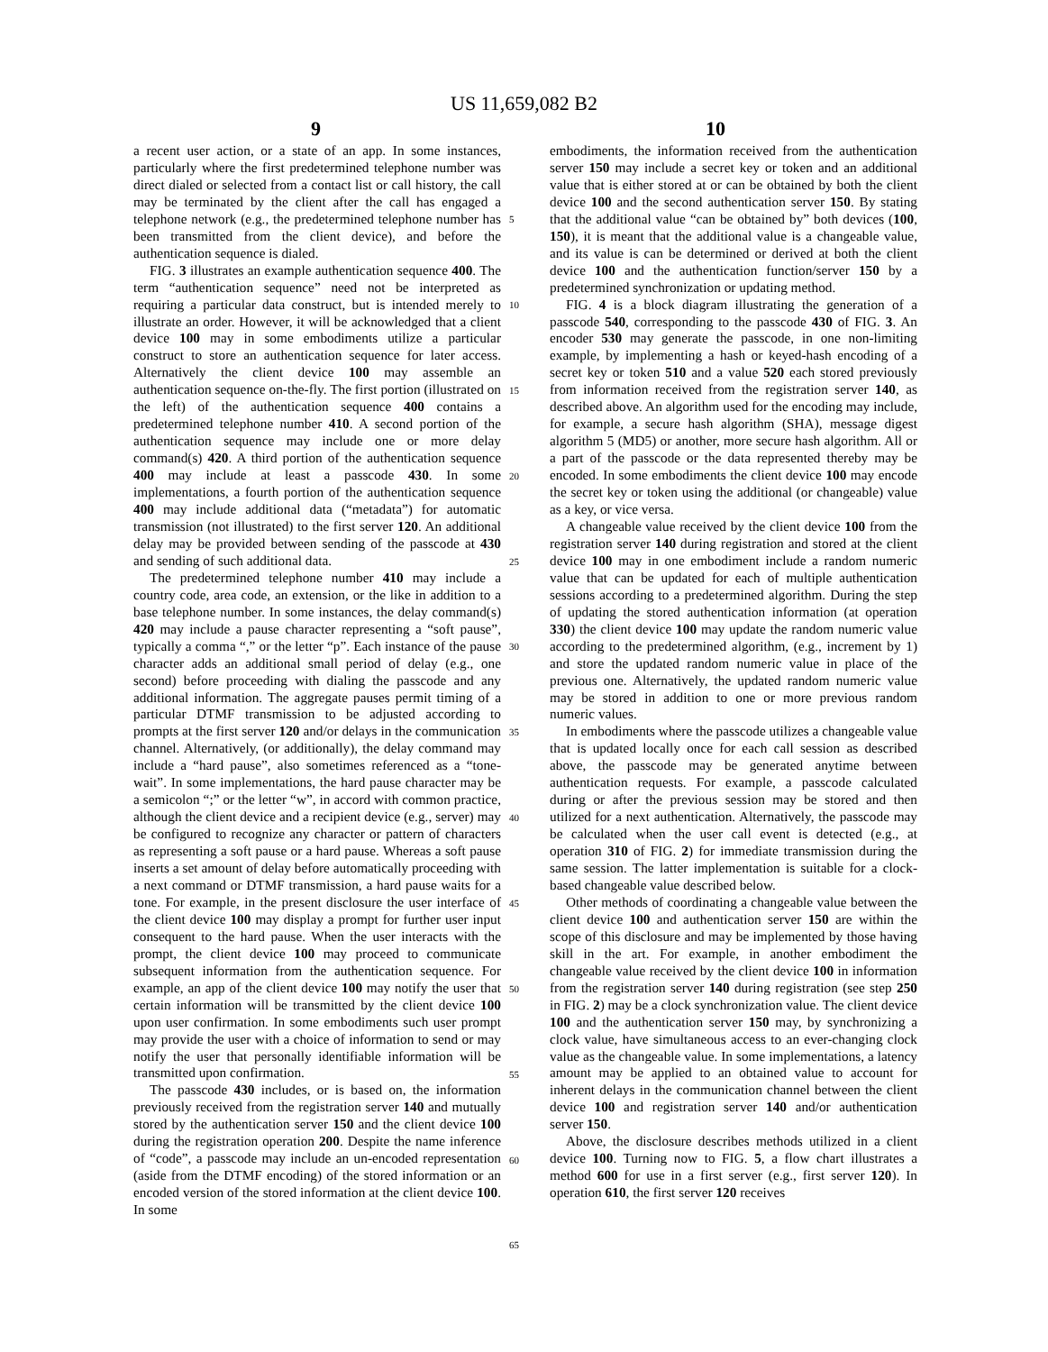US 11,659,082 B2
9 10
a recent user action, or a state of an app. In some instances, particularly where the first predetermined telephone number was direct dialed or selected from a contact list or call history, the call may be terminated by the client after the call has engaged a telephone network (e.g., the predetermined telephone number has been transmitted from the client device), and before the authentication sequence is dialed.
FIG. 3 illustrates an example authentication sequence 400. The term “authentication sequence” need not be interpreted as requiring a particular data construct, but is intended merely to illustrate an order. However, it will be acknowledged that a client device 100 may in some embodiments utilize a particular construct to store an authentication sequence for later access. Alternatively the client device 100 may assemble an authentication sequence on-the-fly. The first portion (illustrated on the left) of the authentication sequence 400 contains a predetermined telephone number 410. A second portion of the authentication sequence may include one or more delay command(s) 420. A third portion of the authentication sequence 400 may include at least a passcode 430. In some implementations, a fourth portion of the authentication sequence 400 may include additional data (“metadata”) for automatic transmission (not illustrated) to the first server 120. An additional delay may be provided between sending of the passcode at 430 and sending of such additional data.
The predetermined telephone number 410 may include a country code, area code, an extension, or the like in addition to a base telephone number. In some instances, the delay command(s) 420 may include a pause character representing a “soft pause”, typically a comma “,” or the letter “p”. Each instance of the pause character adds an additional small period of delay (e.g., one second) before proceeding with dialing the passcode and any additional information. The aggregate pauses permit timing of a particular DTMF transmission to be adjusted according to prompts at the first server 120 and/or delays in the communication channel. Alternatively, (or additionally), the delay command may include a “hard pause”, also sometimes referenced as a “tone-wait”. In some implementations, the hard pause character may be a semicolon “;” or the letter “w”, in accord with common practice, although the client device and a recipient device (e.g., server) may be configured to recognize any character or pattern of characters as representing a soft pause or a hard pause. Whereas a soft pause inserts a set amount of delay before automatically proceeding with a next command or DTMF transmission, a hard pause waits for a tone. For example, in the present disclosure the user interface of the client device 100 may display a prompt for further user input consequent to the hard pause. When the user interacts with the prompt, the client device 100 may proceed to communicate subsequent information from the authentication sequence. For example, an app of the client device 100 may notify the user that certain information will be transmitted by the client device 100 upon user confirmation. In some embodiments such user prompt may provide the user with a choice of information to send or may notify the user that personally identifiable information will be transmitted upon confirmation.
The passcode 430 includes, or is based on, the information previously received from the registration server 140 and mutually stored by the authentication server 150 and the client device 100 during the registration operation 200. Despite the name inference of “code”, a passcode may include an un-encoded representation (aside from the DTMF encoding) of the stored information or an encoded version of the stored information at the client device 100. In some
embodiments, the information received from the authentication server 150 may include a secret key or token and an additional value that is either stored at or can be obtained by both the client device 100 and the second authentication server 150. By stating that the additional value “can be obtained by” both devices (100, 150), it is meant that the additional value is a changeable value, and its value is can be determined or derived at both the client device 100 and the authentication function/server 150 by a predetermined synchronization or updating method.
FIG. 4 is a block diagram illustrating the generation of a passcode 540, corresponding to the passcode 430 of FIG. 3. An encoder 530 may generate the passcode, in one non-limiting example, by implementing a hash or keyed-hash encoding of a secret key or token 510 and a value 520 each stored previously from information received from the registration server 140, as described above. An algorithm used for the encoding may include, for example, a secure hash algorithm (SHA), message digest algorithm 5 (MD5) or another, more secure hash algorithm. All or a part of the passcode or the data represented thereby may be encoded. In some embodiments the client device 100 may encode the secret key or token using the additional (or changeable) value as a key, or vice versa.
A changeable value received by the client device 100 from the registration server 140 during registration and stored at the client device 100 may in one embodiment include a random numeric value that can be updated for each of multiple authentication sessions according to a predetermined algorithm. During the step of updating the stored authentication information (at operation 330) the client device 100 may update the random numeric value according to the predetermined algorithm, (e.g., increment by 1) and store the updated random numeric value in place of the previous one. Alternatively, the updated random numeric value may be stored in addition to one or more previous random numeric values.
In embodiments where the passcode utilizes a changeable value that is updated locally once for each call session as described above, the passcode may be generated anytime between authentication requests. For example, a passcode calculated during or after the previous session may be stored and then utilized for a next authentication. Alternatively, the passcode may be calculated when the user call event is detected (e.g., at operation 310 of FIG. 2) for immediate transmission during the same session. The latter implementation is suitable for a clock-based changeable value described below.
Other methods of coordinating a changeable value between the client device 100 and authentication server 150 are within the scope of this disclosure and may be implemented by those having skill in the art. For example, in another embodiment the changeable value received by the client device 100 in information from the registration server 140 during registration (see step 250 in FIG. 2) may be a clock synchronization value. The client device 100 and the authentication server 150 may, by synchronizing a clock value, have simultaneous access to an ever-changing clock value as the changeable value. In some implementations, a latency amount may be applied to an obtained value to account for inherent delays in the communication channel between the client device 100 and registration server 140 and/or authentication server 150.
Above, the disclosure describes methods utilized in a client device 100. Turning now to FIG. 5, a flow chart illustrates a method 600 for use in a first server (e.g., first server 120). In operation 610, the first server 120 receives
5
10
15
20
25
30
35
40
45
50
55
60
65